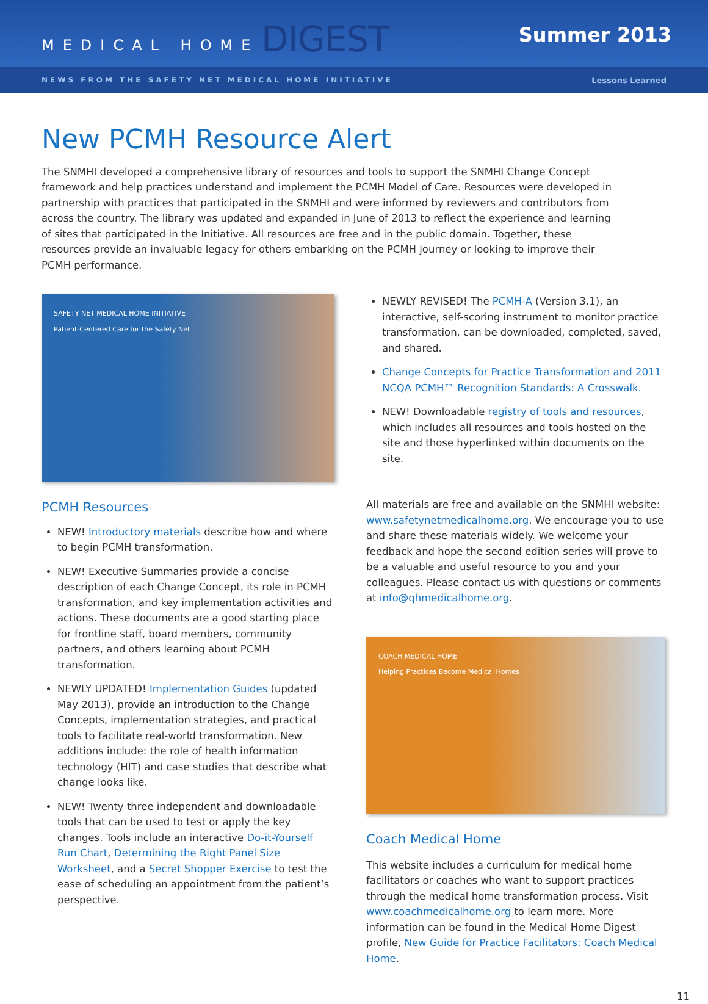MEDICAL HOME DIGEST Summer 2013
NEWS FROM THE SAFETY NET MEDICAL HOME INITIATIVE Lessons Learned
New PCMH Resource Alert
The SNMHI developed a comprehensive library of resources and tools to support the SNMHI Change Concept framework and help practices understand and implement the PCMH Model of Care. Resources were developed in partnership with practices that participated in the SNMHI and were informed by reviewers and contributors from across the country. The library was updated and expanded in June of 2013 to reflect the experience and learning of sites that participated in the Initiative. All resources are free and in the public domain. Together, these resources provide an invaluable legacy for others embarking on the PCMH journey or looking to improve their PCMH performance.
SAFETY NET MEDICAL HOME INITIATIVE
Patient-Centered Care for the Safety Net
PCMH Resources
NEW! Introductory materials describe how and where to begin PCMH transformation.
NEW! Executive Summaries provide a concise description of each Change Concept, its role in PCMH transformation, and key implementation activities and actions. These documents are a good starting place for frontline staff, board members, community partners, and others learning about PCMH transformation.
NEWLY UPDATED! Implementation Guides (updated May 2013), provide an introduction to the Change Concepts, implementation strategies, and practical tools to facilitate real-world transformation. New additions include: the role of health information technology (HIT) and case studies that describe what change looks like.
NEW! Twenty three independent and downloadable tools that can be used to test or apply the key changes. Tools include an interactive Do-it-Yourself Run Chart, Determining the Right Panel Size Worksheet, and a Secret Shopper Exercise to test the ease of scheduling an appointment from the patient’s perspective.
NEWLY REVISED! The PCMH-A (Version 3.1), an interactive, self-scoring instrument to monitor practice transformation, can be downloaded, completed, saved, and shared.
Change Concepts for Practice Transformation and 2011 NCQA PCMH™ Recognition Standards: A Crosswalk.
NEW! Downloadable registry of tools and resources, which includes all resources and tools hosted on the site and those hyperlinked within documents on the site.
All materials are free and available on the SNMHI website: www.safetynetmedicalhome.org. We encourage you to use and share these materials widely. We welcome your feedback and hope the second edition series will prove to be a valuable and useful resource to you and your colleagues. Please contact us with questions or comments at info@qhmedicalhome.org.
COACH MEDICAL HOME
Helping Practices Become Medical Homes
Coach Medical Home
This website includes a curriculum for medical home facilitators or coaches who want to support practices through the medical home transformation process. Visit www.coachmedicalhome.org to learn more. More information can be found in the Medical Home Digest profile, New Guide for Practice Facilitators: Coach Medical Home.
11